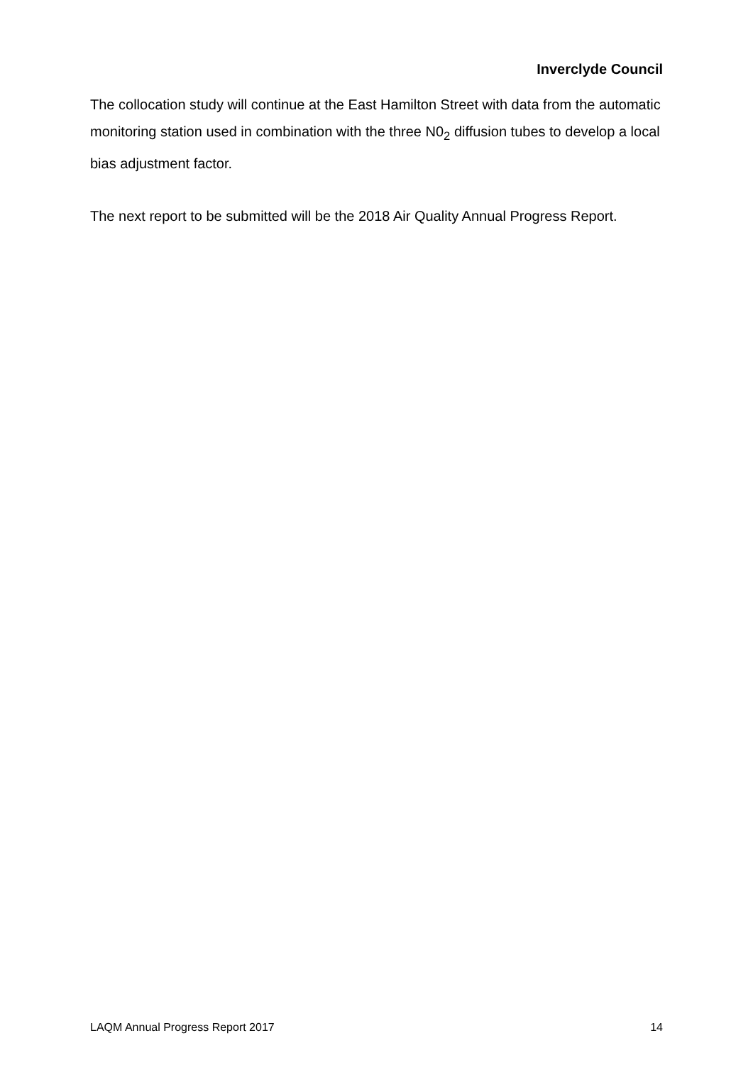Inverclyde Council
The collocation study will continue at the East Hamilton Street with data from the automatic monitoring station used in combination with the three N0<sub>2</sub> diffusion tubes to develop a local bias adjustment factor.
The next report to be submitted will be the 2018 Air Quality Annual Progress Report.
LAQM Annual Progress Report 2017 14